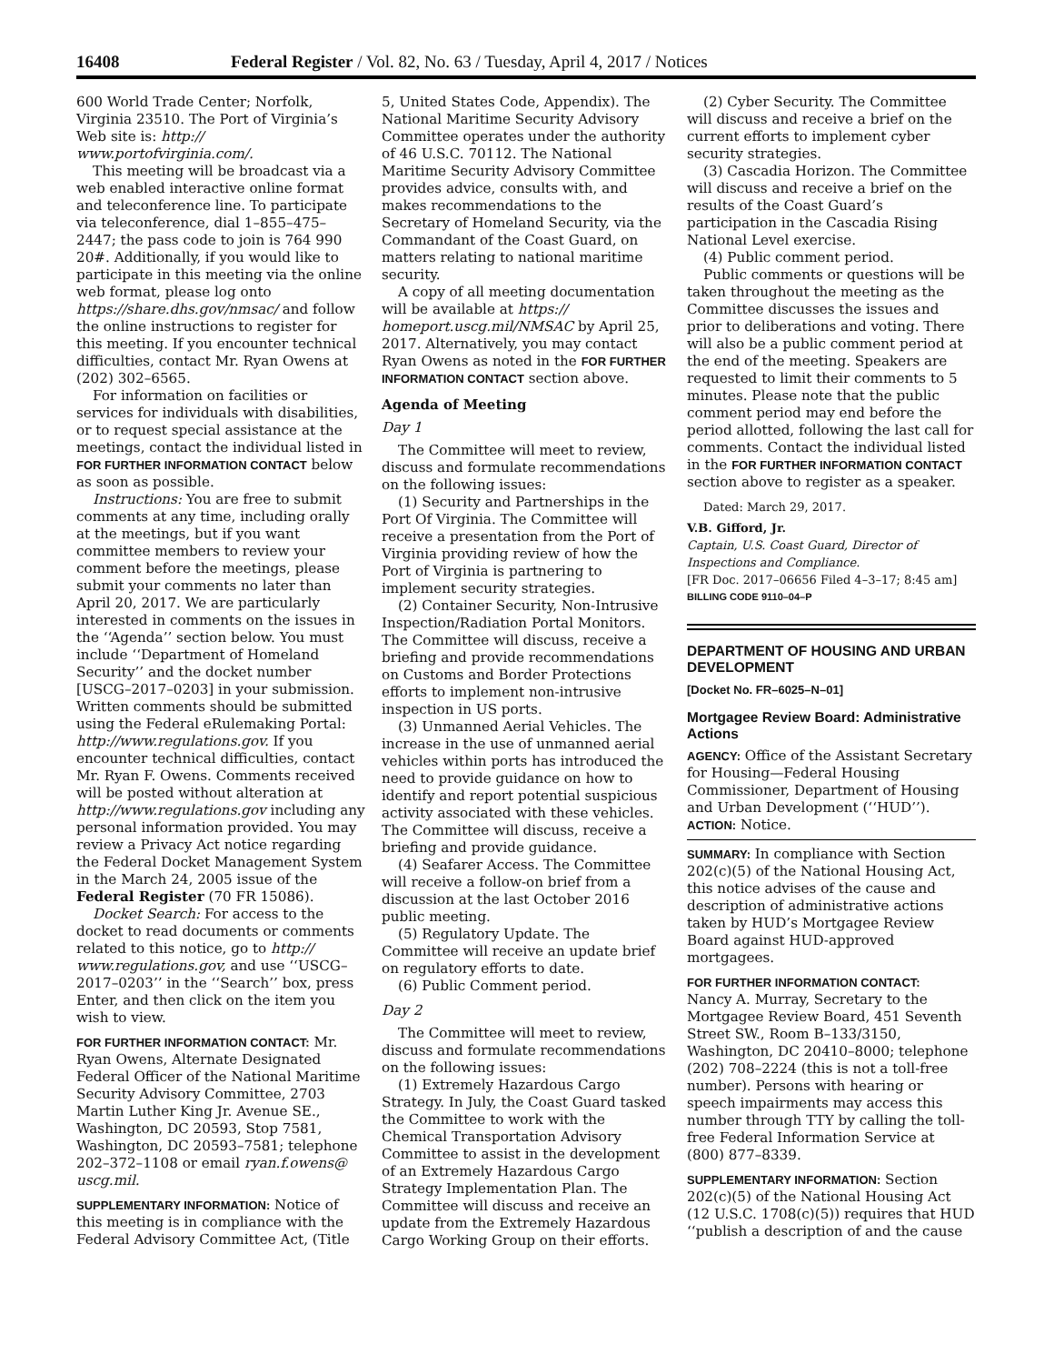16408 Federal Register / Vol. 82, No. 63 / Tuesday, April 4, 2017 / Notices
600 World Trade Center; Norfolk, Virginia 23510. The Port of Virginia’s Web site is: http:// www.portofvirginia.com/.
This meeting will be broadcast via a web enabled interactive online format and teleconference line. To participate via teleconference, dial 1–855–475–2447; the pass code to join is 764 990 20#. Additionally, if you would like to participate in this meeting via the online web format, please log onto https://share.dhs.gov/nmsac/ and follow the online instructions to register for this meeting. If you encounter technical difficulties, contact Mr. Ryan Owens at (202) 302–6565.
For information on facilities or services for individuals with disabilities, or to request special assistance at the meetings, contact the individual listed in FOR FURTHER INFORMATION CONTACT below as soon as possible.
Instructions: You are free to submit comments at any time, including orally at the meetings, but if you want committee members to review your comment before the meetings, please submit your comments no later than April 20, 2017. We are particularly interested in comments on the issues in the ‘‘Agenda’’ section below. You must include ‘‘Department of Homeland Security’’ and the docket number [USCG–2017–0203] in your submission. Written comments should be submitted using the Federal eRulemaking Portal: http://www.regulations.gov. If you encounter technical difficulties, contact Mr. Ryan F. Owens. Comments received will be posted without alteration at http://www.regulations.gov including any personal information provided. You may review a Privacy Act notice regarding the Federal Docket Management System in the March 24, 2005 issue of the Federal Register (70 FR 15086).
Docket Search: For access to the docket to read documents or comments related to this notice, go to http:// www.regulations.gov, and use ‘‘USCG–2017–0203’’ in the ‘‘Search’’ box, press Enter, and then click on the item you wish to view.
FOR FURTHER INFORMATION CONTACT: Mr. Ryan Owens, Alternate Designated Federal Officer of the National Maritime Security Advisory Committee, 2703 Martin Luther King Jr. Avenue SE., Washington, DC 20593, Stop 7581, Washington, DC 20593–7581; telephone 202–372–1108 or email ryan.f.owens@ uscg.mil.
SUPPLEMENTARY INFORMATION: Notice of this meeting is in compliance with the Federal Advisory Committee Act, (Title
5, United States Code, Appendix). The National Maritime Security Advisory Committee operates under the authority of 46 U.S.C. 70112. The National Maritime Security Advisory Committee provides advice, consults with, and makes recommendations to the Secretary of Homeland Security, via the Commandant of the Coast Guard, on matters relating to national maritime security.
A copy of all meeting documentation will be available at https:// homeport.uscg.mil/NMSAC by April 25, 2017. Alternatively, you may contact Ryan Owens as noted in the FOR FURTHER INFORMATION CONTACT section above.
Agenda of Meeting
Day 1
The Committee will meet to review, discuss and formulate recommendations on the following issues:
(1) Security and Partnerships in the Port Of Virginia. The Committee will receive a presentation from the Port of Virginia providing review of how the Port of Virginia is partnering to implement security strategies.
(2) Container Security, Non-Intrusive Inspection/Radiation Portal Monitors. The Committee will discuss, receive a briefing and provide recommendations on Customs and Border Protections efforts to implement non-intrusive inspection in US ports.
(3) Unmanned Aerial Vehicles. The increase in the use of unmanned aerial vehicles within ports has introduced the need to provide guidance on how to identify and report potential suspicious activity associated with these vehicles. The Committee will discuss, receive a briefing and provide guidance.
(4) Seafarer Access. The Committee will receive a follow-on brief from a discussion at the last October 2016 public meeting.
(5) Regulatory Update. The Committee will receive an update brief on regulatory efforts to date.
(6) Public Comment period.
Day 2
The Committee will meet to review, discuss and formulate recommendations on the following issues:
(1) Extremely Hazardous Cargo Strategy. In July, the Coast Guard tasked the Committee to work with the Chemical Transportation Advisory Committee to assist in the development of an Extremely Hazardous Cargo Strategy Implementation Plan. The Committee will discuss and receive an update from the Extremely Hazardous Cargo Working Group on their efforts.
(2) Cyber Security. The Committee will discuss and receive a brief on the current efforts to implement cyber security strategies.
(3) Cascadia Horizon. The Committee will discuss and receive a brief on the results of the Coast Guard’s participation in the Cascadia Rising National Level exercise.
(4) Public comment period.
Public comments or questions will be taken throughout the meeting as the Committee discusses the issues and prior to deliberations and voting. There will also be a public comment period at the end of the meeting. Speakers are requested to limit their comments to 5 minutes. Please note that the public comment period may end before the period allotted, following the last call for comments. Contact the individual listed in the FOR FURTHER INFORMATION CONTACT section above to register as a speaker.
Dated: March 29, 2017.
V.B. Gifford, Jr.
Captain, U.S. Coast Guard, Director of Inspections and Compliance.
[FR Doc. 2017–06656 Filed 4–3–17; 8:45 am]
BILLING CODE 9110–04–P
DEPARTMENT OF HOUSING AND URBAN DEVELOPMENT
[Docket No. FR–6025–N–01]
Mortgagee Review Board: Administrative Actions
AGENCY: Office of the Assistant Secretary for Housing—Federal Housing Commissioner, Department of Housing and Urban Development (‘‘HUD’’).
ACTION: Notice.
SUMMARY: In compliance with Section 202(c)(5) of the National Housing Act, this notice advises of the cause and description of administrative actions taken by HUD’s Mortgagee Review Board against HUD-approved mortgagees.
FOR FURTHER INFORMATION CONTACT:
Nancy A. Murray, Secretary to the Mortgagee Review Board, 451 Seventh Street SW., Room B–133/3150, Washington, DC 20410–8000; telephone (202) 708–2224 (this is not a toll-free number). Persons with hearing or speech impairments may access this number through TTY by calling the toll-free Federal Information Service at (800) 877–8339.
SUPPLEMENTARY INFORMATION: Section 202(c)(5) of the National Housing Act (12 U.S.C. 1708(c)(5)) requires that HUD ‘‘publish a description of and the cause